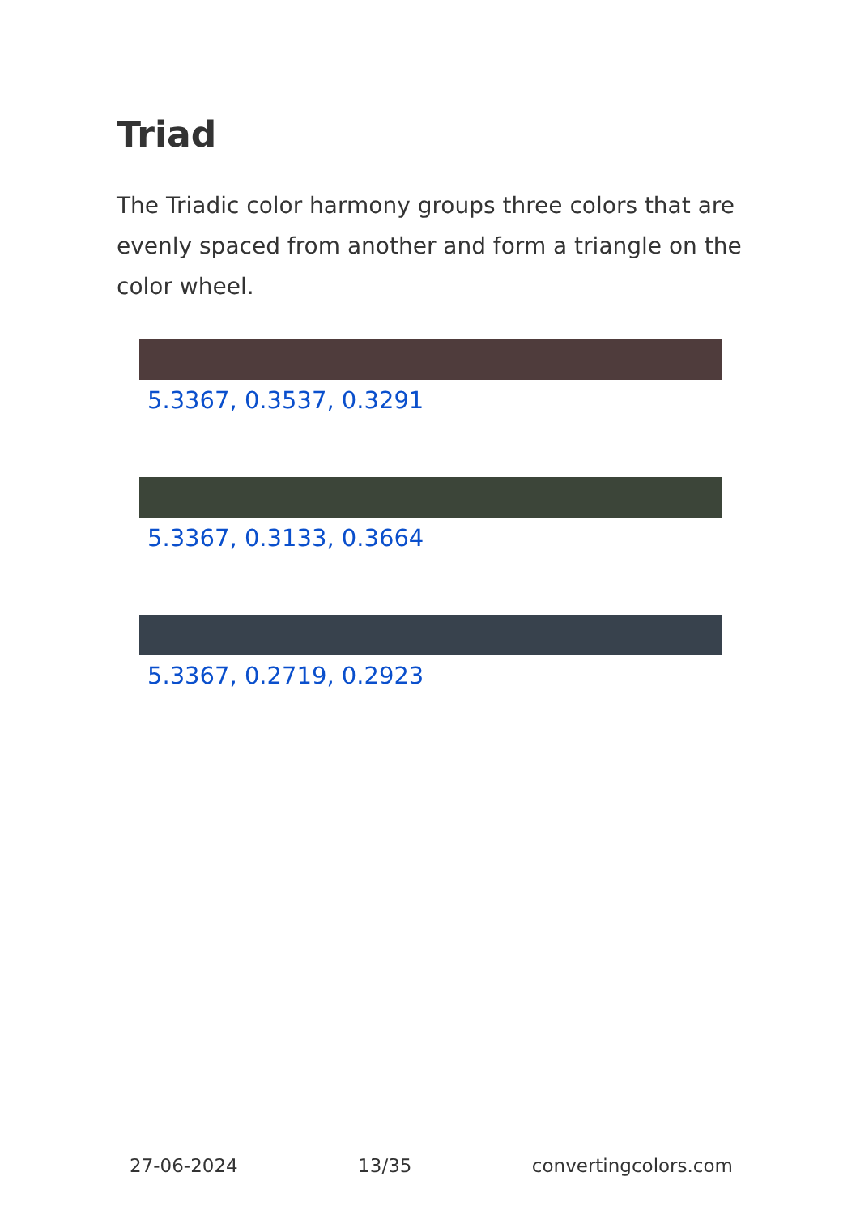Triad
The Triadic color harmony groups three colors that are evenly spaced from another and form a triangle on the color wheel.
5.3367, 0.3537, 0.3291
5.3367, 0.3133, 0.3664
5.3367, 0.2719, 0.2923
27-06-2024 13/35 convertingcolors.com